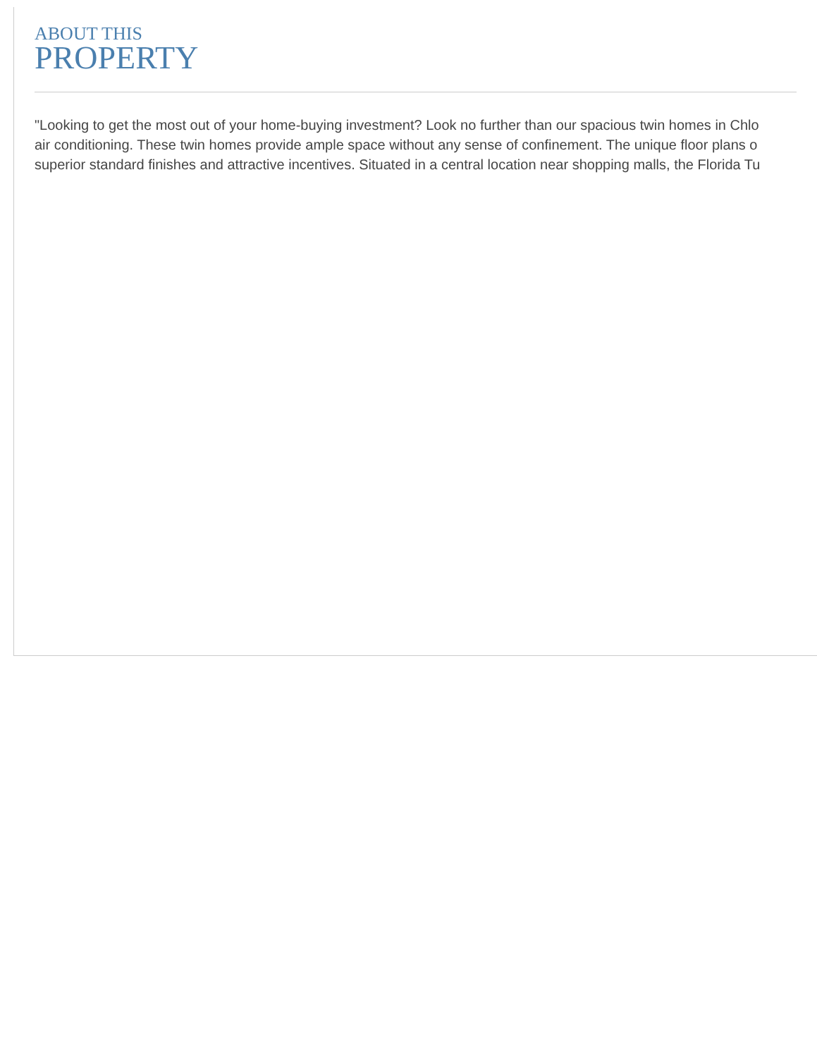ABOUT THIS
PROPERTY
"Looking to get the most out of your home-buying investment? Look no further than our spacious twin homes in Chlo
air conditioning. These twin homes provide ample space without any sense of confinement. The unique floor plans o
superior standard finishes and attractive incentives. Situated in a central location near shopping malls, the Florida Tu